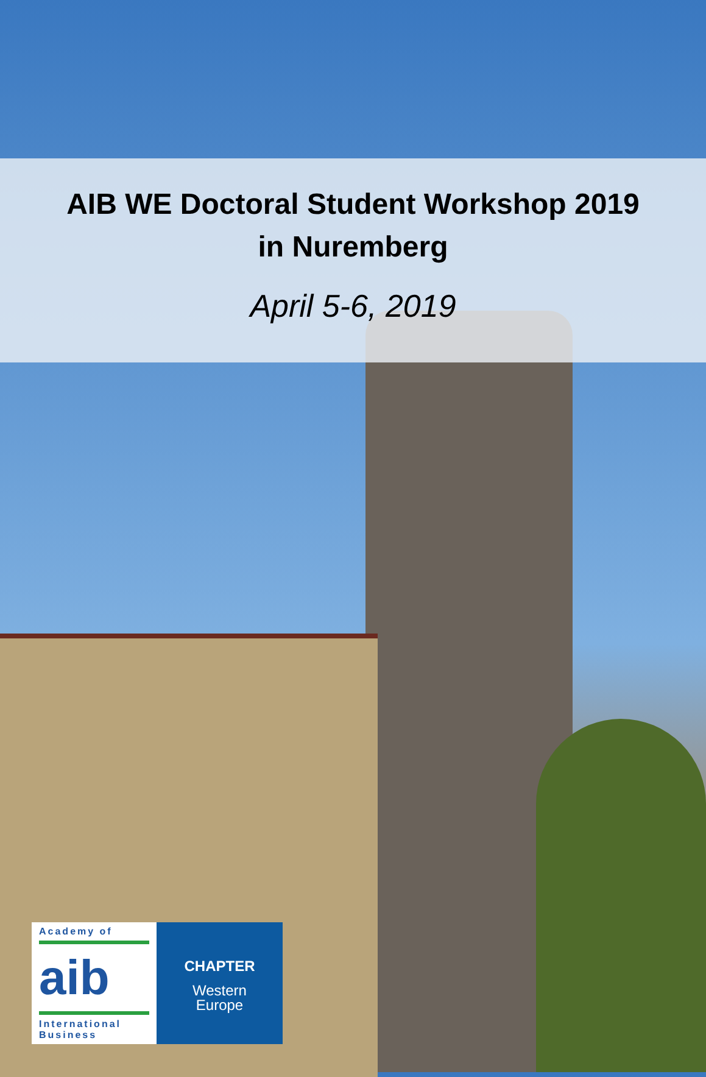AIB WE Doctoral Student Workshop 2019
in Nuremberg
April 5-6, 2019
Academy of
aib
International
Business
CHAPTER
Western
Europe